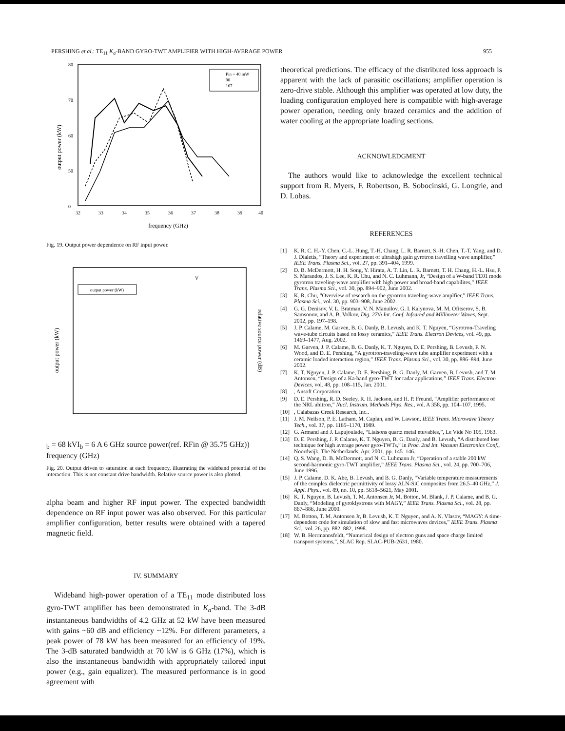PERSHING et al.: TE<sub>11</sub> K<sub>a</sub>-BAND GYRO-TWT AMPLIFIER WITH HIGH-AVERAGE POWER 955
output power (kW)
80
70
60
50
0
32
33
34
35
36
37
38
39
40
frequency (GHz)
Pin = 40 mW
90
167
Fig. 19. Output power dependence on RF input power.
output power (kW)
relative source power (dB)
output power (kW)
Vb = 68 kV
Ib = 6 A
6 GHz
source power
(ref. RFin @ 35.75 GHz))
frequency (GHz)
Fig. 20. Output driven to saturation at each frequency, illustrating the wideband potential of the interaction. This is not constant drive bandwidth. Relative source power is also plotted.
alpha beam and higher RF input power. The expected bandwidth dependence on RF input power was also observed. For this particular amplifier configuration, better results were obtained with a tapered magnetic field.
IV. SUMMARY
Wideband high-power operation of a TE<sub>11</sub> mode distributed loss gyro-TWT amplifier has been demonstrated in K<sub>a</sub>-band. The 3-dB instantaneous bandwidths of 4.2 GHz at 52 kW have been measured with gains ~60 dB and efficiency ~12%. For different parameters, a peak power of 78 kW has been measured for an efficiency of 19%. The 3-dB saturated bandwidth at 70 kW is 6 GHz (17%), which is also the instantaneous bandwidth with appropriately tailored input power (e.g., gain equalizer). The measured performance is in good agreement with
theoretical predictions. The efficacy of the distributed loss approach is apparent with the lack of parasitic oscillations; amplifier operation is zero-drive stable. Although this amplifier was operated at low duty, the loading configuration employed here is compatible with high-average power operation, needing only brazed ceramics and the addition of water cooling at the appropriate loading sections.
ACKNOWLEDGMENT
The authors would like to acknowledge the excellent technical support from R. Myers, F. Robertson, B. Sobocinski, G. Longrie, and D. Lobas.
REFERENCES
[1] K. R. C. H.-Y. Chen, C.-L. Hung, T.-H. Chang, L. R. Barnett, S.-H. Chen, T.-T. Yang, and D. J. Dialetis, “Theory and experiment of ultrahigh gain gyrotron travelling wave amplifier,” IEEE Trans. Plasma Sci., vol. 27, pp. 391–404, 1999.
[2] D. B. McDermott, H. H. Song, Y. Hirata, A. T. Lin, L. R. Barnett, T. H. Chang, H.-L. Hsu, P. S. Marandos, J. S. Lee, K. R. Chu, and N. C. Luhmann, Jr, “Design of a W-band TE01 mode gyrotron traveling-wave amplifier with high power and broad-band capabilites,” IEEE Trans. Plasma Sci., vol. 30, pp. 894–902, June 2002.
[3] K. R. Chu, “Overview of research on the gyrotron traveling-wave amplfier,” IEEE Trans. Plasma Sci., vol. 30, pp. 903–908, June 2002.
[4] G. G. Denisov, V. L. Bratman, V. N. Manuilov, G. I. Kalynova, M. M. Ofitserov, S. B. Samsonov, and A. B. Volkov, Dig. 27th Int. Conf. Infrared and Millimeter Waves, Sept. 2002, pp. 197–198.
[5] J. P. Calame, M. Garven, B. G. Danly, B. Levush, and K. T. Nguyen, “Gyrotron-Traveling wave-tube circuits based on lossy ceramics,” IEEE Trans. Electron Devices, vol. 49, pp. 1469–1477, Aug. 2002.
[6] M. Garven, J. P. Calame, B. G. Danly, K. T. Nguyen, D. E. Pershing, B. Levush, F. N. Wood, and D. E. Pershing, “A gyrotron-traveling-wave tube amplifier experiment with a ceramic loaded interaction region,” IEEE Trans. Plasma Sci., vol. 30, pp. 886–894, June 2002.
[7] K. T. Nguyen, J. P. Calame, D. E. Pershing, B. G. Danly, M. Garven, B. Levush, and T. M. Antonsen, “Design of a Ka-band gyro-TWT for radar applications,” IEEE Trans. Electron Devices, vol. 48, pp. 108–115, Jan. 2001.
[8], Ansoft Corporation.
[9] D. E. Pershing, R. D. Seeley, R. H. Jackson, and H. P. Freund, “Amplifier performance of the NRL ubitron,” Nucl. Instrum. Methods Phys. Res., vol. A 358, pp. 104–107, 1995.
[10], Calabazas Creek Research, Inc..
[11] J. M. Neilson, P. E. Latham, M. Caplan, and W. Lawson, IEEE Trans. Microwave Theory Tech., vol. 37, pp. 1165–1170, 1989.
[12] G. Armand and J. Lapujoulade, “Liaisons quartz metal etuvables,”, Le Vide No 105, 1963.
[13] D. E. Pershing, J. P. Calame, K. T. Nguyen, B. G. Danly, and B. Levush, “A distributed loss technique for high average power gyro-TWTs,” in Proc. 2nd Int. Vacuum Electronics Conf., Noordwijk, The Netherlands, Apr. 2001, pp. 145–146.
[14] Q. S. Wang, D. B. McDermott, and N. C. Luhmann Jr, “Operation of a stable 200 kW second-harmonic gyro-TWT amplifier,” IEEE Trans. Plasma Sci., vol. 24, pp. 700–706, June 1996.
[15] J. P. Calame, D. K. Abe, B. Levush, and B. G. Danly, “Variable temperature measurements of the complex dielectric permittivity of lossy ALN-SiC composites from 26.5–40 GHz,” J. Appl. Phys., vol. 89, no. 10, pp. 5618–5621, May 2001.
[16] K. T. Nguyen, B. Levush, T. M. Antonsen Jr, M. Botton, M. Blank, J. P. Calame, and B. G. Danly, “Modeling of gyroklystrons with MAGY,” IEEE Trans. Plasma Sci., vol. 28, pp. 867–886, June 2000.
[17] M. Botton, T. M. Antonsen Jr, B. Levush, K. T. Nguyen, and A. N. Vlasov, “MAGY: A time-dependent code for simulation of slow and fast microwaves devices,” IEEE Trans. Plasma Sci., vol. 26, pp. 882–882, 1998.
[18] W. B. Herrmannsfeldt, “Numerical design of electron guns and space charge limited transport systems,”, SLAC Rep. SLAC-PUB-2631, 1980.